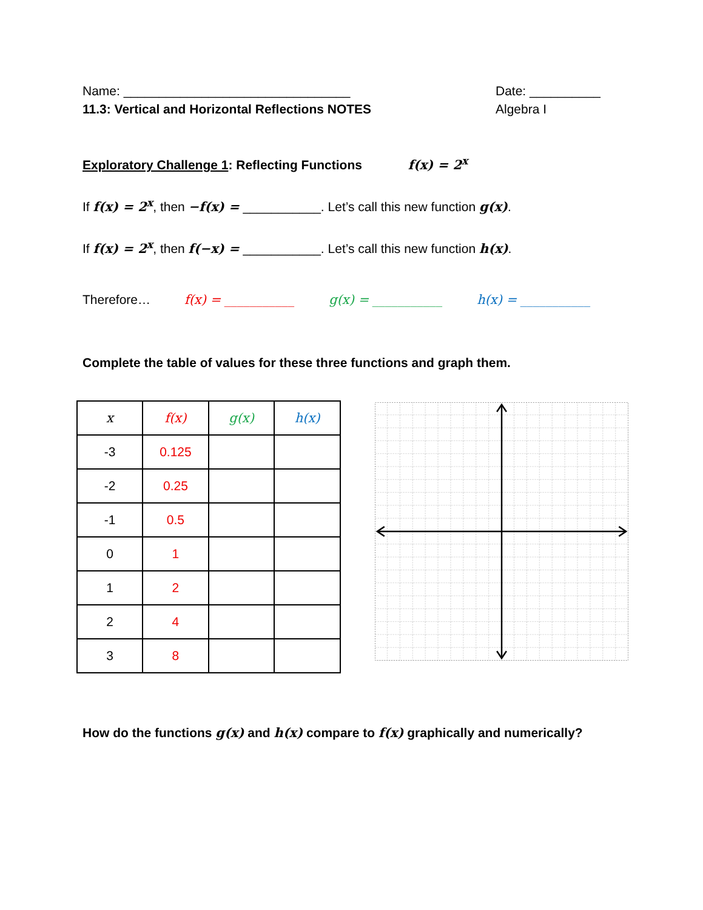Name: ________________________________
11.3: Vertical and Horizontal Reflections NOTES
Date: __________
Algebra I
Exploratory Challenge 1: Reflecting Functions f(x) = 2<sup>x</sup>
If f(x) = 2<sup>x</sup>, then −f(x) = ___________. Let’s call this new function g(x).
If f(x) = 2<sup>x</sup>, then f(−x) = ___________. Let’s call this new function h(x).
Therefore… f(x) = ___________ g(x) = ___________ h(x) = ___________
Complete the table of values for these three functions and graph them.
| x | f(x) | g(x) | h(x) |
| --- | --- | --- | --- |
| -3 | 0.125 | | |
| -2 | 0.25 | | |
| -1 | 0.5 | | |
| 0 | 1 | | |
| 1 | 2 | | |
| 2 | 4 | | |
| 3 | 8 | | |
How do the functions g(x) and h(x) compare to f(x) graphically and numerically?